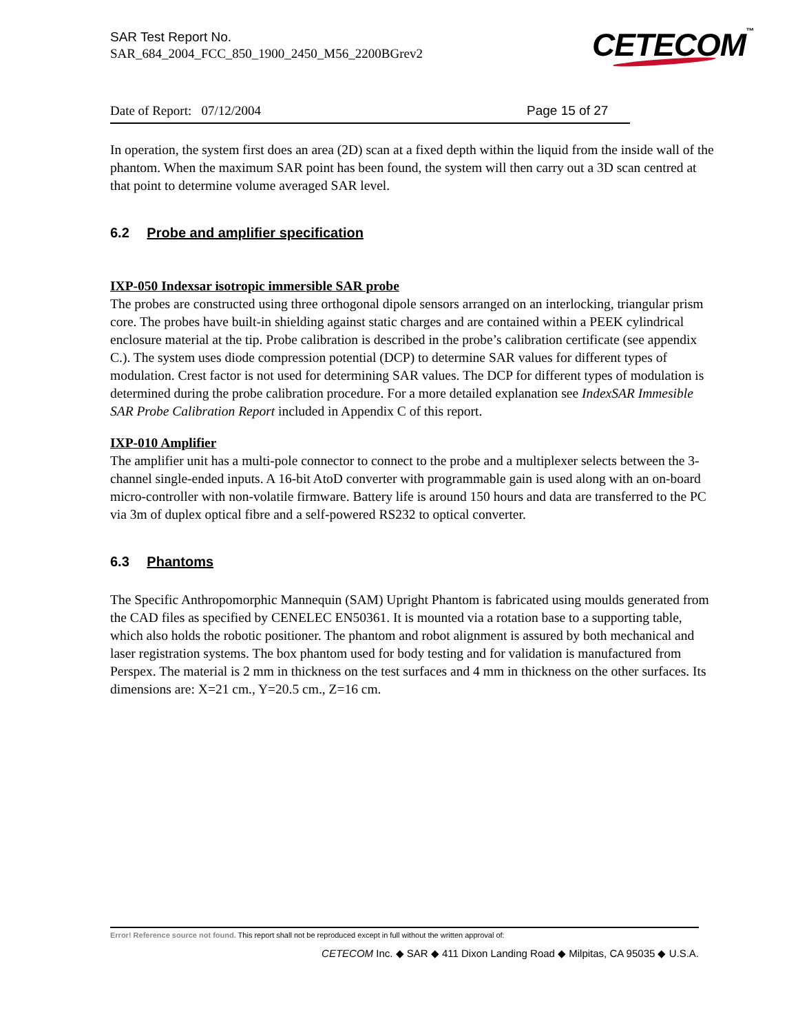SAR Test Report No.
SAR_684_2004_FCC_850_1900_2450_M56_2200BGrev2
CETECOM<sup>™</sup>
Date of Report: 07/12/2004 Page 15 of 27
In operation, the system first does an area (2D) scan at a fixed depth within the liquid from the inside wall of the phantom. When the maximum SAR point has been found, the system will then carry out a 3D scan centred at that point to determine volume averaged SAR level.
6.2 Probe and amplifier specification
IXP-050 Indexsar isotropic immersible SAR probe
The probes are constructed using three orthogonal dipole sensors arranged on an interlocking, triangular prism core. The probes have built-in shielding against static charges and are contained within a PEEK cylindrical enclosure material at the tip. Probe calibration is described in the probe’s calibration certificate (see appendix C.). The system uses diode compression potential (DCP) to determine SAR values for different types of modulation. Crest factor is not used for determining SAR values. The DCP for different types of modulation is determined during the probe calibration procedure. For a more detailed explanation see IndexSAR Immesible SAR Probe Calibration Report included in Appendix C of this report.
IXP-010 Amplifier
The amplifier unit has a multi-pole connector to connect to the probe and a multiplexer selects between the 3-channel single-ended inputs. A 16-bit AtoD converter with programmable gain is used along with an on-board micro-controller with non-volatile firmware. Battery life is around 150 hours and data are transferred to the PC via 3m of duplex optical fibre and a self-powered RS232 to optical converter.
6.3 Phantoms
The Specific Anthropomorphic Mannequin (SAM) Upright Phantom is fabricated using moulds generated from the CAD files as specified by CENELEC EN50361. It is mounted via a rotation base to a supporting table, which also holds the robotic positioner. The phantom and robot alignment is assured by both mechanical and laser registration systems. The box phantom used for body testing and for validation is manufactured from Perspex. The material is 2 mm in thickness on the test surfaces and 4 mm in thickness on the other surfaces. Its dimensions are: X=21 cm., Y=20.5 cm., Z=16 cm.
Error! Reference source not found. This report shall not be reproduced except in full without the written approval of:
CETECOM Inc. ◆ SAR ◆ 411 Dixon Landing Road ◆ Milpitas, CA 95035 ◆ U.S.A.